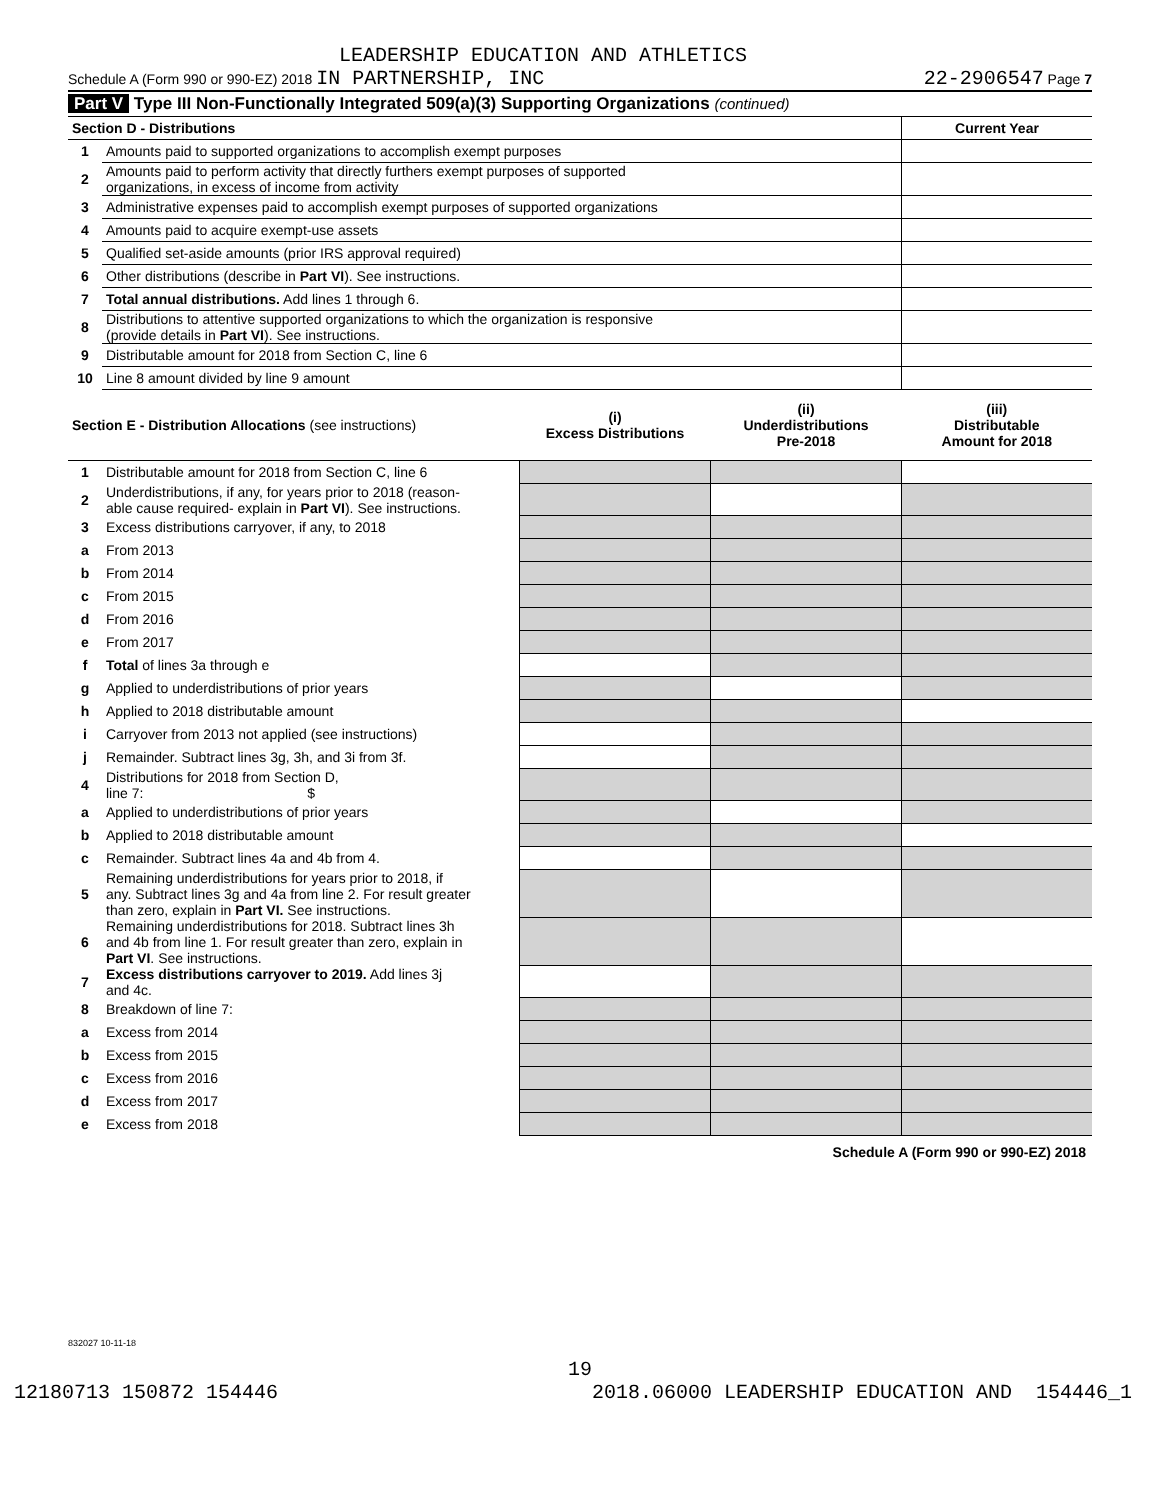LEADERSHIP EDUCATION AND ATHLETICS
Schedule A (Form 990 or 990-EZ) 2018 IN PARTNERSHIP, INC 22-2906547 Page 7
Part V Type III Non-Functionally Integrated 509(a)(3) Supporting Organizations (continued)
| Section D - Distributions | | Current Year |
| 1 | Amounts paid to supported organizations to accomplish exempt purposes | |
| 2 | Amounts paid to perform activity that directly furthers exempt purposes of supported organizations, in excess of income from activity | |
| 3 | Administrative expenses paid to accomplish exempt purposes of supported organizations | |
| 4 | Amounts paid to acquire exempt-use assets | |
| 5 | Qualified set-aside amounts (prior IRS approval required) | |
| 6 | Other distributions (describe in Part VI ). See instructions. | |
| 7 | Total annual distributions. Add lines 1 through 6. | |
| 8 | Distributions to attentive supported organizations to which the organization is responsive (provide details in Part VI ). See instructions. | |
| 9 | Distributable amount for 2018 from Section C, line 6 | |
| 10 | Line 8 amount divided by line 9 amount | |
| Section E - Distribution Allocations (see instructions) | | (i) Excess Distributions | (ii) Underdistributions Pre-2018 | (iii) Distributable Amount for 2018 |
| --- | --- | --- | --- | --- |
| 1 | Distributable amount for 2018 from Section C, line 6 | | | |
| 2 | Underdistributions, if any, for years prior to 2018 (reason- able cause required- explain in Part VI ). See instructions. | | | |
| 3 | Excess distributions carryover, if any, to 2018 | | | |
| a | From 2013 | | | |
| b | From 2014 | | | |
| c | From 2015 | | | |
| d | From 2016 | | | |
| e | From 2017 | | | |
| f | Total of lines 3a through e | | | |
| g | Applied to underdistributions of prior years | | | |
| h | Applied to 2018 distributable amount | | | |
| i | Carryover from 2013 not applied (see instructions) | | | |
| j | Remainder. Subtract lines 3g, 3h, and 3i from 3f. | | | |
| 4 | Distributions for 2018 from Section D, line 7: $ | | | |
| a | Applied to underdistributions of prior years | | | |
| b | Applied to 2018 distributable amount | | | |
| c | Remainder. Subtract lines 4a and 4b from 4. | | | |
| 5 | Remaining underdistributions for years prior to 2018, if any. Subtract lines 3g and 4a from line 2. For result greater than zero, explain in Part VI. See instructions. | | | |
| 6 | Remaining underdistributions for 2018. Subtract lines 3h and 4b from line 1. For result greater than zero, explain in Part VI . See instructions. | | | |
| 7 | Excess distributions carryover to 2019. Add lines 3j and 4c. | | | |
| 8 | Breakdown of line 7: | | | |
| a | Excess from 2014 | | | |
| b | Excess from 2015 | | | |
| c | Excess from 2016 | | | |
| d | Excess from 2017 | | | |
| e | Excess from 2018 | | | |
Schedule A (Form 990 or 990-EZ) 2018
832027 10-11-18
19
12180713 150872 154446 2018.06000 LEADERSHIP EDUCATION AND 154446_1